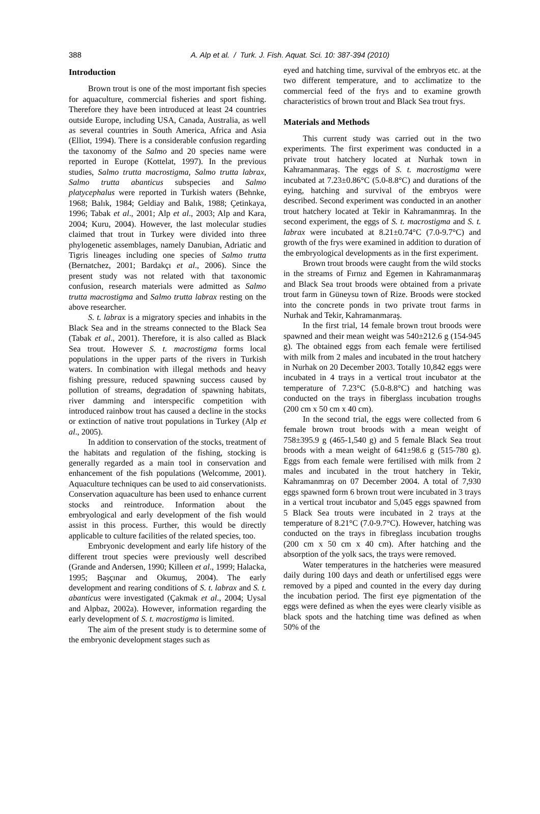388
A. Alp et al. / Turk. J. Fish. Aquat. Sci. 10: 387-394 (2010)
Introduction
Brown trout is one of the most important fish species for aquaculture, commercial fisheries and sport fishing. Therefore they have been introduced at least 24 countries outside Europe, including USA, Canada, Australia, as well as several countries in South America, Africa and Asia (Elliot, 1994). There is a considerable confusion regarding the taxonomy of the Salmo and 20 species name were reported in Europe (Kottelat, 1997). In the previous studies, Salmo trutta macrostigma, Salmo trutta labrax, Salmo trutta abanticus subspecies and Salmo platycephalus were reported in Turkish waters (Behnke, 1968; Balık, 1984; Geldiay and Balık, 1988; Çetinkaya, 1996; Tabak et al., 2001; Alp et al., 2003; Alp and Kara, 2004; Kuru, 2004). However, the last molecular studies claimed that trout in Turkey were divided into three phylogenetic assemblages, namely Danubian, Adriatic and Tigris lineages including one species of Salmo trutta (Bernatchez, 2001; Bardakçı et al., 2006). Since the present study was not related with that taxonomic confusion, research materials were admitted as Salmo trutta macrostigma and Salmo trutta labrax resting on the above researcher.
S. t. labrax is a migratory species and inhabits in the Black Sea and in the streams connected to the Black Sea (Tabak et al., 2001). Therefore, it is also called as Black Sea trout. However S. t. macrostigma forms local populations in the upper parts of the rivers in Turkish waters. In combination with illegal methods and heavy fishing pressure, reduced spawning success caused by pollution of streams, degradation of spawning habitats, river damming and interspecific competition with introduced rainbow trout has caused a decline in the stocks or extinction of native trout populations in Turkey (Alp et al., 2005).
In addition to conservation of the stocks, treatment of the habitats and regulation of the fishing, stocking is generally regarded as a main tool in conservation and enhancement of the fish populations (Welcomme, 2001). Aquaculture techniques can be used to aid conservationists. Conservation aquaculture has been used to enhance current stocks and reintroduce. Information about the embryological and early development of the fish would assist in this process. Further, this would be directly applicable to culture facilities of the related species, too.
Embryonic development and early life history of the different trout species were previously well described (Grande and Andersen, 1990; Killeen et al., 1999; Halacka, 1995; Başçınar and Okumuş, 2004). The early development and rearing conditions of S. t. labrax and S. t. abanticus were investigated (Çakmak et al., 2004; Uysal and Alpbaz, 2002a). However, information regarding the early development of S. t. macrostigma is limited.
The aim of the present study is to determine some of the embryonic development stages such as
eyed and hatching time, survival of the embryos etc. at the two different temperature, and to acclimatize to the commercial feed of the frys and to examine growth characteristics of brown trout and Black Sea trout frys.
Materials and Methods
This current study was carried out in the two experiments. The first experiment was conducted in a private trout hatchery located at Nurhak town in Kahramanmaraş. The eggs of S. t. macrostigma were incubated at 7.23±0.86°C (5.0-8.8°C) and durations of the eying, hatching and survival of the embryos were described. Second experiment was conducted in an another trout hatchery located at Tekir in Kahramanmraş. In the second experiment, the eggs of S. t. macrostigma and S. t. labrax were incubated at 8.21±0.74°C (7.0-9.7°C) and growth of the frys were examined in addition to duration of the embryological developments as in the first experiment.
Brown trout broods were caught from the wild stocks in the streams of Fırnız and Egemen in Kahramanmaraş and Black Sea trout broods were obtained from a private trout farm in Güneysu town of Rize. Broods were stocked into the concrete ponds in two private trout farms in Nurhak and Tekir, Kahramanmaraş.
In the first trial, 14 female brown trout broods were spawned and their mean weight was 540±212.6 g (154-945 g). The obtained eggs from each female were fertilised with milk from 2 males and incubated in the trout hatchery in Nurhak on 20 December 2003. Totally 10,842 eggs were incubated in 4 trays in a vertical trout incubator at the temperature of 7.23°C (5.0-8.8°C) and hatching was conducted on the trays in fiberglass incubation troughs (200 cm x 50 cm x 40 cm).
In the second trial, the eggs were collected from 6 female brown trout broods with a mean weight of 758±395.9 g (465-1,540 g) and 5 female Black Sea trout broods with a mean weight of 641±98.6 g (515-780 g). Eggs from each female were fertilised with milk from 2 males and incubated in the trout hatchery in Tekir, Kahramanmraş on 07 December 2004. A total of 7,930 eggs spawned form 6 brown trout were incubated in 3 trays in a vertical trout incubator and 5,045 eggs spawned from 5 Black Sea trouts were incubated in 2 trays at the temperature of 8.21°C (7.0-9.7°C). However, hatching was conducted on the trays in fibreglass incubation troughs (200 cm x 50 cm x 40 cm). After hatching and the absorption of the yolk sacs, the trays were removed.
Water temperatures in the hatcheries were measured daily during 100 days and death or unfertilised eggs were removed by a piped and counted in the every day during the incubation period. The first eye pigmentation of the eggs were defined as when the eyes were clearly visible as black spots and the hatching time was defined as when 50% of the